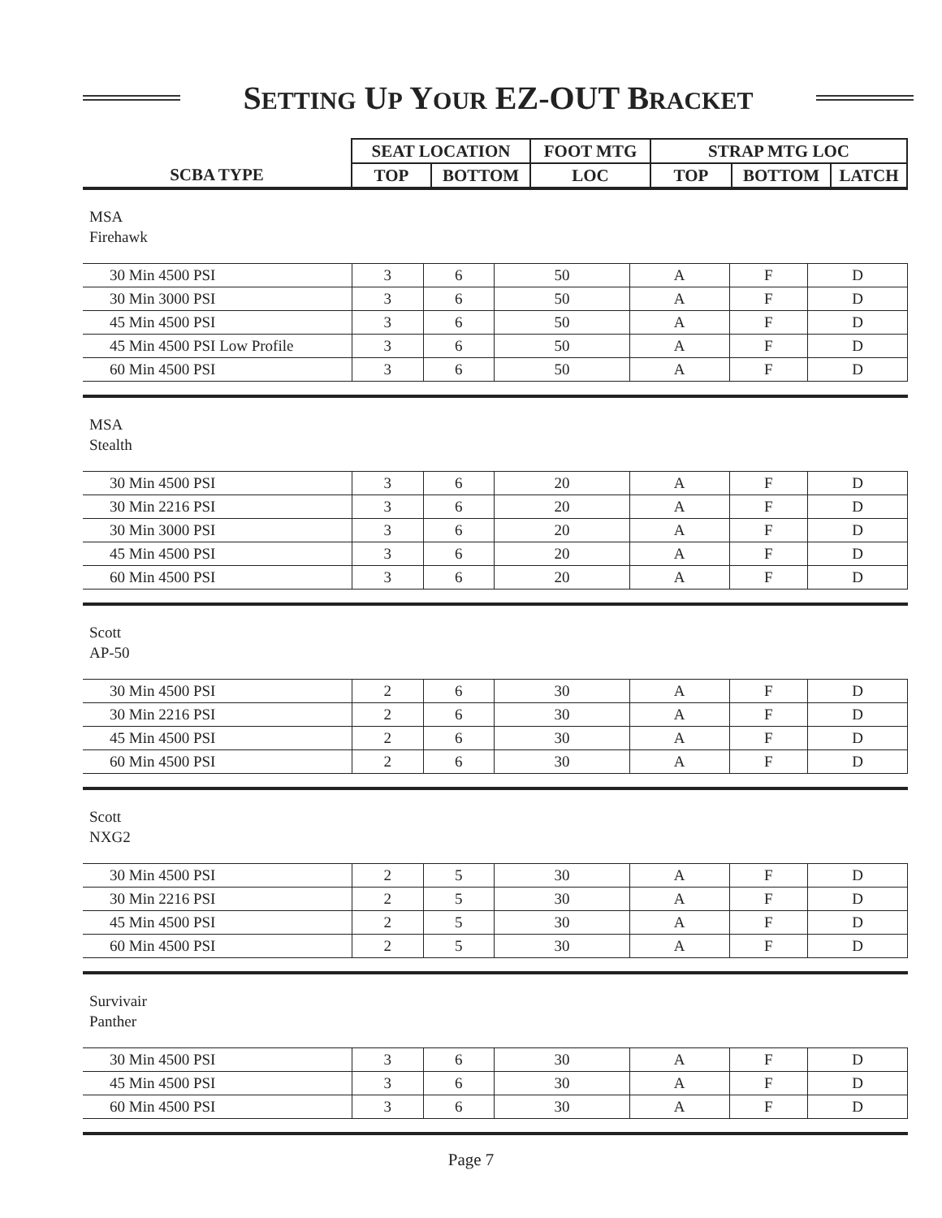SETTING UP YOUR EZ-OUT BRACKET
| | SEAT LOCATION | | FOOT MTG | STRAP MTG LOC | | |
| --- | --- | --- | --- | --- | --- | --- |
| SCBA TYPE | TOP | BOTTOM | LOC | TOP | BOTTOM | LATCH |
MSA
Firehawk
| 30 Min 4500 PSI | 3 | 6 | 50 | A | F | D |
| 30 Min 3000 PSI | 3 | 6 | 50 | A | F | D |
| 45 Min 4500 PSI | 3 | 6 | 50 | A | F | D |
| 45 Min 4500 PSI Low Profile | 3 | 6 | 50 | A | F | D |
| 60 Min 4500 PSI | 3 | 6 | 50 | A | F | D |
MSA
Stealth
| 30 Min 4500 PSI | 3 | 6 | 20 | A | F | D |
| 30 Min 2216 PSI | 3 | 6 | 20 | A | F | D |
| 30 Min 3000 PSI | 3 | 6 | 20 | A | F | D |
| 45 Min 4500 PSI | 3 | 6 | 20 | A | F | D |
| 60 Min 4500 PSI | 3 | 6 | 20 | A | F | D |
Scott
AP-50
| 30 Min 4500 PSI | 2 | 6 | 30 | A | F | D |
| 30 Min 2216 PSI | 2 | 6 | 30 | A | F | D |
| 45 Min 4500 PSI | 2 | 6 | 30 | A | F | D |
| 60 Min 4500 PSI | 2 | 6 | 30 | A | F | D |
Scott
NXG2
| 30 Min 4500 PSI | 2 | 5 | 30 | A | F | D |
| 30 Min 2216 PSI | 2 | 5 | 30 | A | F | D |
| 45 Min 4500 PSI | 2 | 5 | 30 | A | F | D |
| 60 Min 4500 PSI | 2 | 5 | 30 | A | F | D |
Survivair
Panther
| 30 Min 4500 PSI | 3 | 6 | 30 | A | F | D |
| 45 Min 4500 PSI | 3 | 6 | 30 | A | F | D |
| 60 Min 4500 PSI | 3 | 6 | 30 | A | F | D |
Page 7